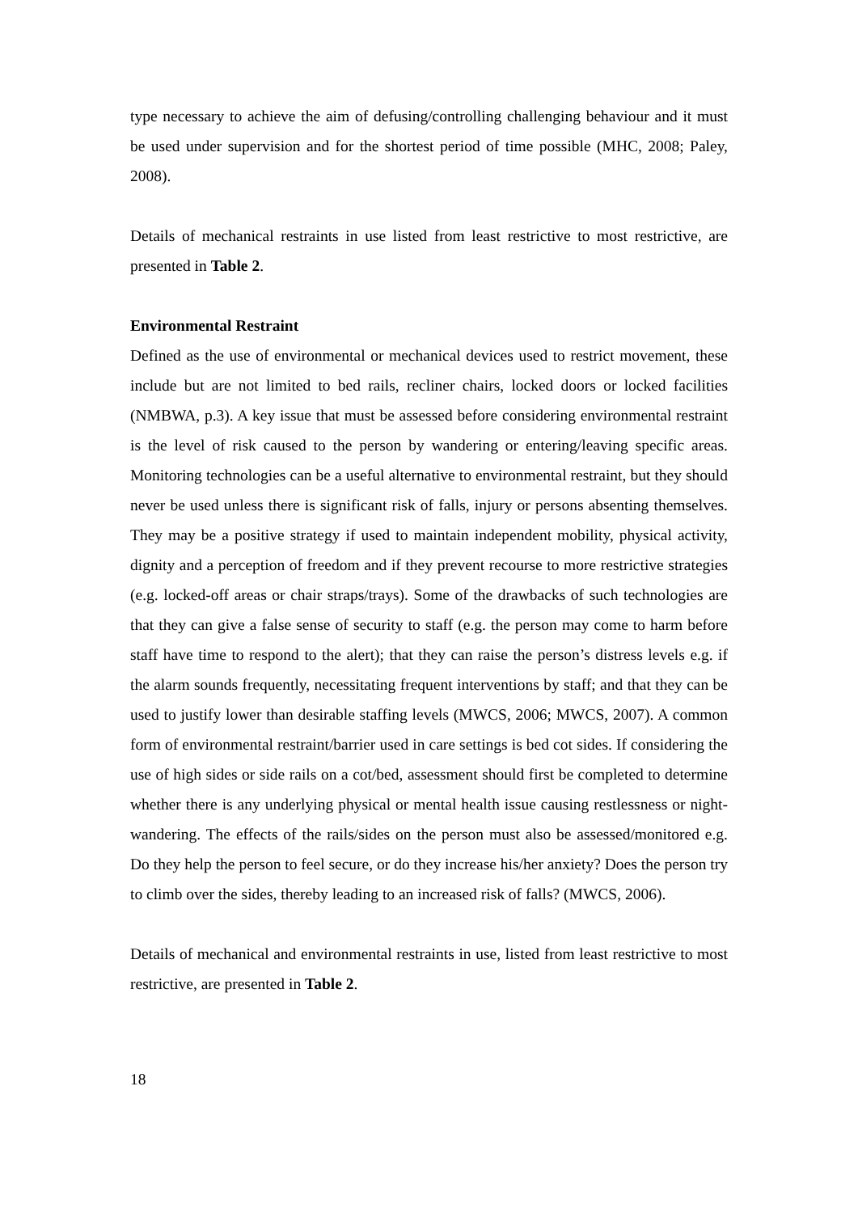type necessary to achieve the aim of defusing/controlling challenging behaviour and it must be used under supervision and for the shortest period of time possible (MHC, 2008; Paley, 2008).
Details of mechanical restraints in use listed from least restrictive to most restrictive, are presented in Table 2.
Environmental Restraint
Defined as the use of environmental or mechanical devices used to restrict movement, these include but are not limited to bed rails, recliner chairs, locked doors or locked facilities (NMBWA, p.3). A key issue that must be assessed before considering environmental restraint is the level of risk caused to the person by wandering or entering/leaving specific areas. Monitoring technologies can be a useful alternative to environmental restraint, but they should never be used unless there is significant risk of falls, injury or persons absenting themselves. They may be a positive strategy if used to maintain independent mobility, physical activity, dignity and a perception of freedom and if they prevent recourse to more restrictive strategies (e.g. locked-off areas or chair straps/trays). Some of the drawbacks of such technologies are that they can give a false sense of security to staff (e.g. the person may come to harm before staff have time to respond to the alert); that they can raise the person’s distress levels e.g. if the alarm sounds frequently, necessitating frequent interventions by staff; and that they can be used to justify lower than desirable staffing levels (MWCS, 2006; MWCS, 2007). A common form of environmental restraint/barrier used in care settings is bed cot sides. If considering the use of high sides or side rails on a cot/bed, assessment should first be completed to determine whether there is any underlying physical or mental health issue causing restlessness or night-wandering. The effects of the rails/sides on the person must also be assessed/monitored e.g. Do they help the person to feel secure, or do they increase his/her anxiety? Does the person try to climb over the sides, thereby leading to an increased risk of falls? (MWCS, 2006).
Details of mechanical and environmental restraints in use, listed from least restrictive to most restrictive, are presented in Table 2.
18